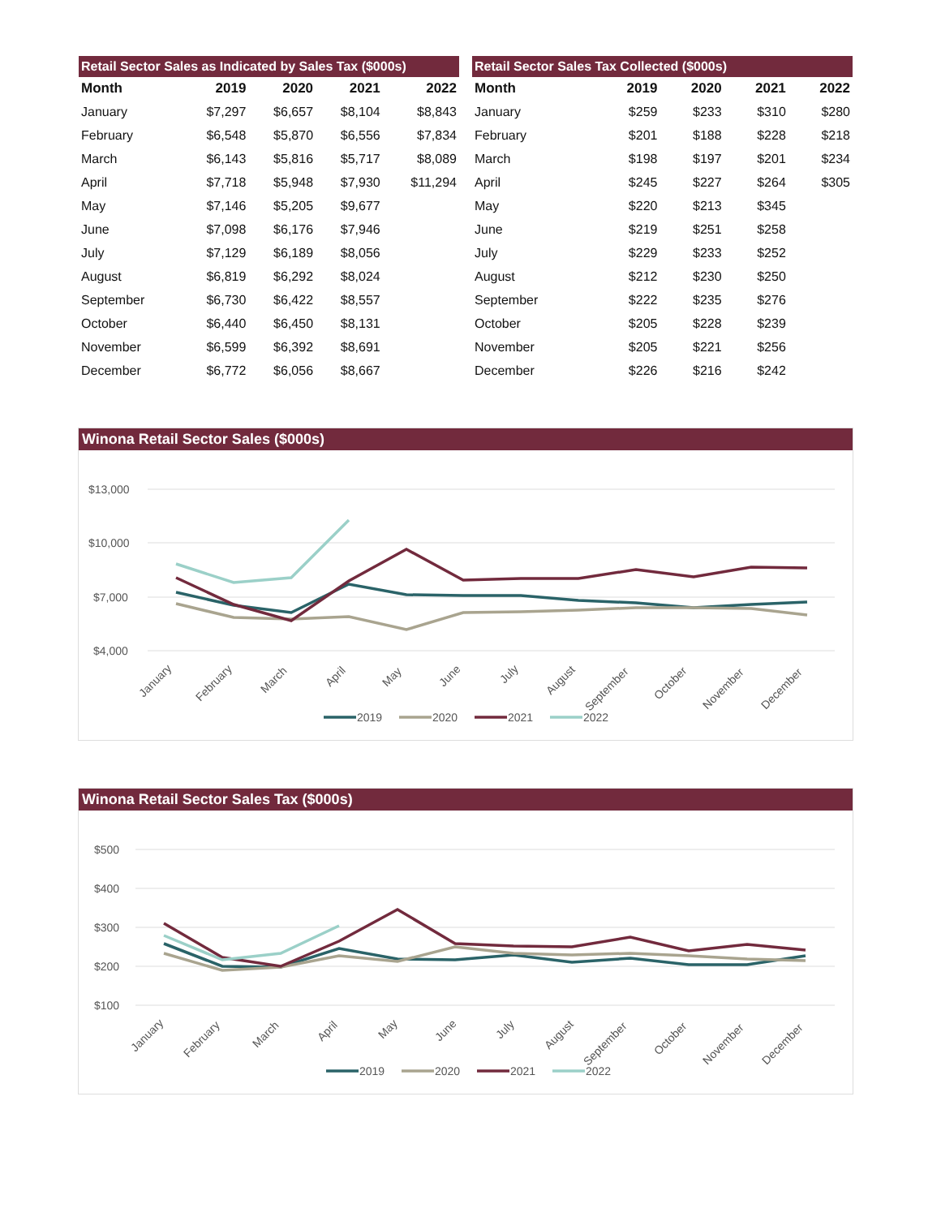Retail Sector Sales as Indicated by Sales Tax ($000s)
| Month | 2019 | 2020 | 2021 | 2022 |
| --- | --- | --- | --- | --- |
| January | $7,297 | $6,657 | $8,104 | $8,843 |
| February | $6,548 | $5,870 | $6,556 | $7,834 |
| March | $6,143 | $5,816 | $5,717 | $8,089 |
| April | $7,718 | $5,948 | $7,930 | $11,294 |
| May | $7,146 | $5,205 | $9,677 | |
| June | $7,098 | $6,176 | $7,946 | |
| July | $7,129 | $6,189 | $8,056 | |
| August | $6,819 | $6,292 | $8,024 | |
| September | $6,730 | $6,422 | $8,557 | |
| October | $6,440 | $6,450 | $8,131 | |
| November | $6,599 | $6,392 | $8,691 | |
| December | $6,772 | $6,056 | $8,667 | |
Retail Sector Sales Tax Collected ($000s)
| Month | 2019 | 2020 | 2021 | 2022 |
| --- | --- | --- | --- | --- |
| January | $259 | $233 | $310 | $280 |
| February | $201 | $188 | $228 | $218 |
| March | $198 | $197 | $201 | $234 |
| April | $245 | $227 | $264 | $305 |
| May | $220 | $213 | $345 | |
| June | $219 | $251 | $258 | |
| July | $229 | $233 | $252 | |
| August | $212 | $230 | $250 | |
| September | $222 | $235 | $276 | |
| October | $205 | $228 | $239 | |
| November | $205 | $221 | $256 | |
| December | $226 | $216 | $242 | |
Winona Retail Sector Sales ($000s)
$13,000
$10,000
$7,000
$4,000
January
February
March
April
May
June
July
August
September
October
November
December
2019
2020
2021
2022
Winona Retail Sector Sales Tax ($000s)
$500
$400
$300
$200
$100
January
February
March
April
May
June
July
August
September
October
November
December
2019
2020
2021
2022